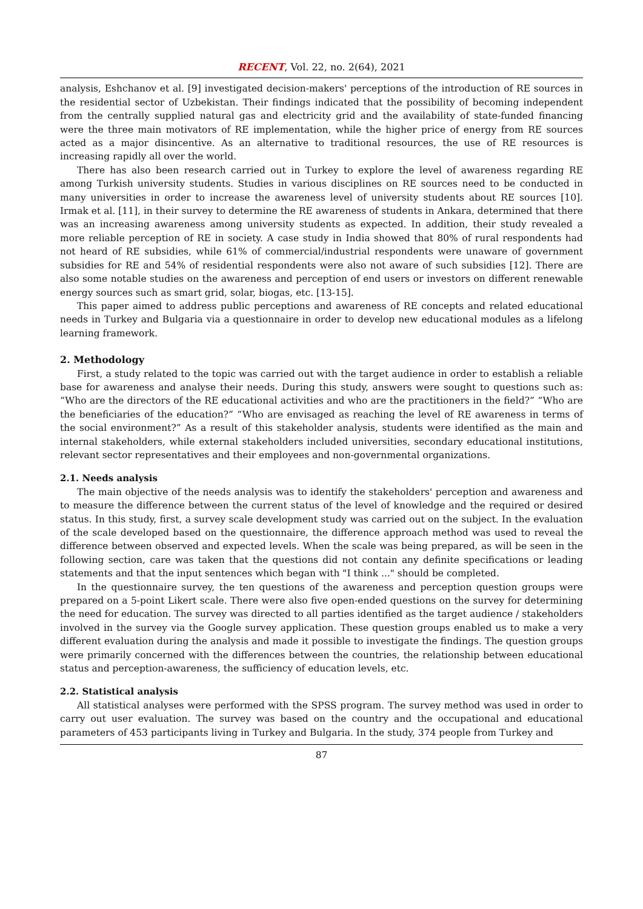RECENT, Vol. 22, no. 2(64), 2021
analysis, Eshchanov et al. [9] investigated decision-makers' perceptions of the introduction of RE sources in the residential sector of Uzbekistan. Their findings indicated that the possibility of becoming independent from the centrally supplied natural gas and electricity grid and the availability of state-funded financing were the three main motivators of RE implementation, while the higher price of energy from RE sources acted as a major disincentive. As an alternative to traditional resources, the use of RE resources is increasing rapidly all over the world.
There has also been research carried out in Turkey to explore the level of awareness regarding RE among Turkish university students. Studies in various disciplines on RE sources need to be conducted in many universities in order to increase the awareness level of university students about RE sources [10]. Irmak et al. [11], in their survey to determine the RE awareness of students in Ankara, determined that there was an increasing awareness among university students as expected. In addition, their study revealed a more reliable perception of RE in society. A case study in India showed that 80% of rural respondents had not heard of RE subsidies, while 61% of commercial/industrial respondents were unaware of government subsidies for RE and 54% of residential respondents were also not aware of such subsidies [12]. There are also some notable studies on the awareness and perception of end users or investors on different renewable energy sources such as smart grid, solar, biogas, etc. [13-15].
This paper aimed to address public perceptions and awareness of RE concepts and related educational needs in Turkey and Bulgaria via a questionnaire in order to develop new educational modules as a lifelong learning framework.
2. Methodology
First, a study related to the topic was carried out with the target audience in order to establish a reliable base for awareness and analyse their needs. During this study, answers were sought to questions such as: “Who are the directors of the RE educational activities and who are the practitioners in the field?” “Who are the beneficiaries of the education?” “Who are envisaged as reaching the level of RE awareness in terms of the social environment?” As a result of this stakeholder analysis, students were identified as the main and internal stakeholders, while external stakeholders included universities, secondary educational institutions, relevant sector representatives and their employees and non-governmental organizations.
2.1. Needs analysis
The main objective of the needs analysis was to identify the stakeholders' perception and awareness and to measure the difference between the current status of the level of knowledge and the required or desired status. In this study, first, a survey scale development study was carried out on the subject. In the evaluation of the scale developed based on the questionnaire, the difference approach method was used to reveal the difference between observed and expected levels. When the scale was being prepared, as will be seen in the following section, care was taken that the questions did not contain any definite specifications or leading statements and that the input sentences which began with "I think ..." should be completed.
In the questionnaire survey, the ten questions of the awareness and perception question groups were prepared on a 5-point Likert scale. There were also five open-ended questions on the survey for determining the need for education. The survey was directed to all parties identified as the target audience / stakeholders involved in the survey via the Google survey application. These question groups enabled us to make a very different evaluation during the analysis and made it possible to investigate the findings. The question groups were primarily concerned with the differences between the countries, the relationship between educational status and perception-awareness, the sufficiency of education levels, etc.
2.2. Statistical analysis
All statistical analyses were performed with the SPSS program. The survey method was used in order to carry out user evaluation. The survey was based on the country and the occupational and educational parameters of 453 participants living in Turkey and Bulgaria. In the study, 374 people from Turkey and
87